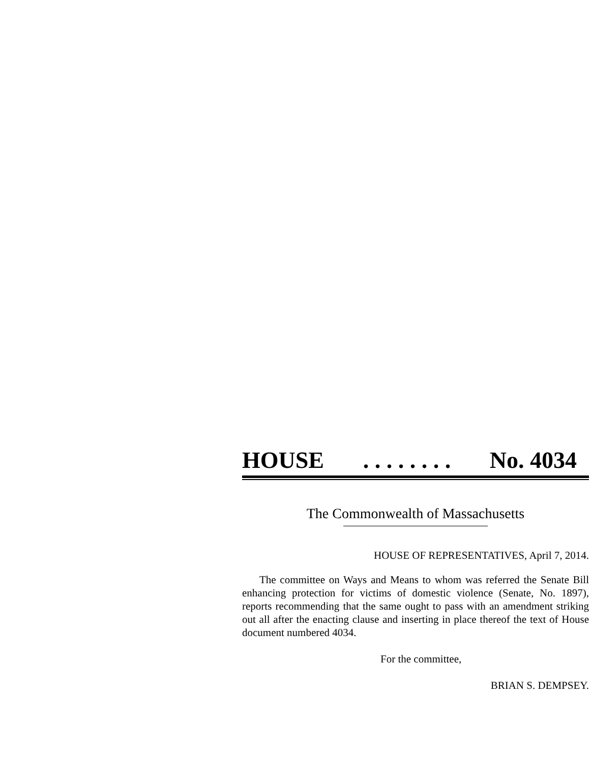HOUSE. . . . . . . . No. 4034
The Commonwealth of Massachusetts
HOUSE OF REPRESENTATIVES, April 7, 2014.
The committee on Ways and Means to whom was referred the Senate Bill enhancing protection for victims of domestic violence (Senate, No. 1897), reports recommending that the same ought to pass with an amendment striking out all after the enacting clause and inserting in place thereof the text of House document numbered 4034.
For the committee,
BRIAN S. DEMPSEY.